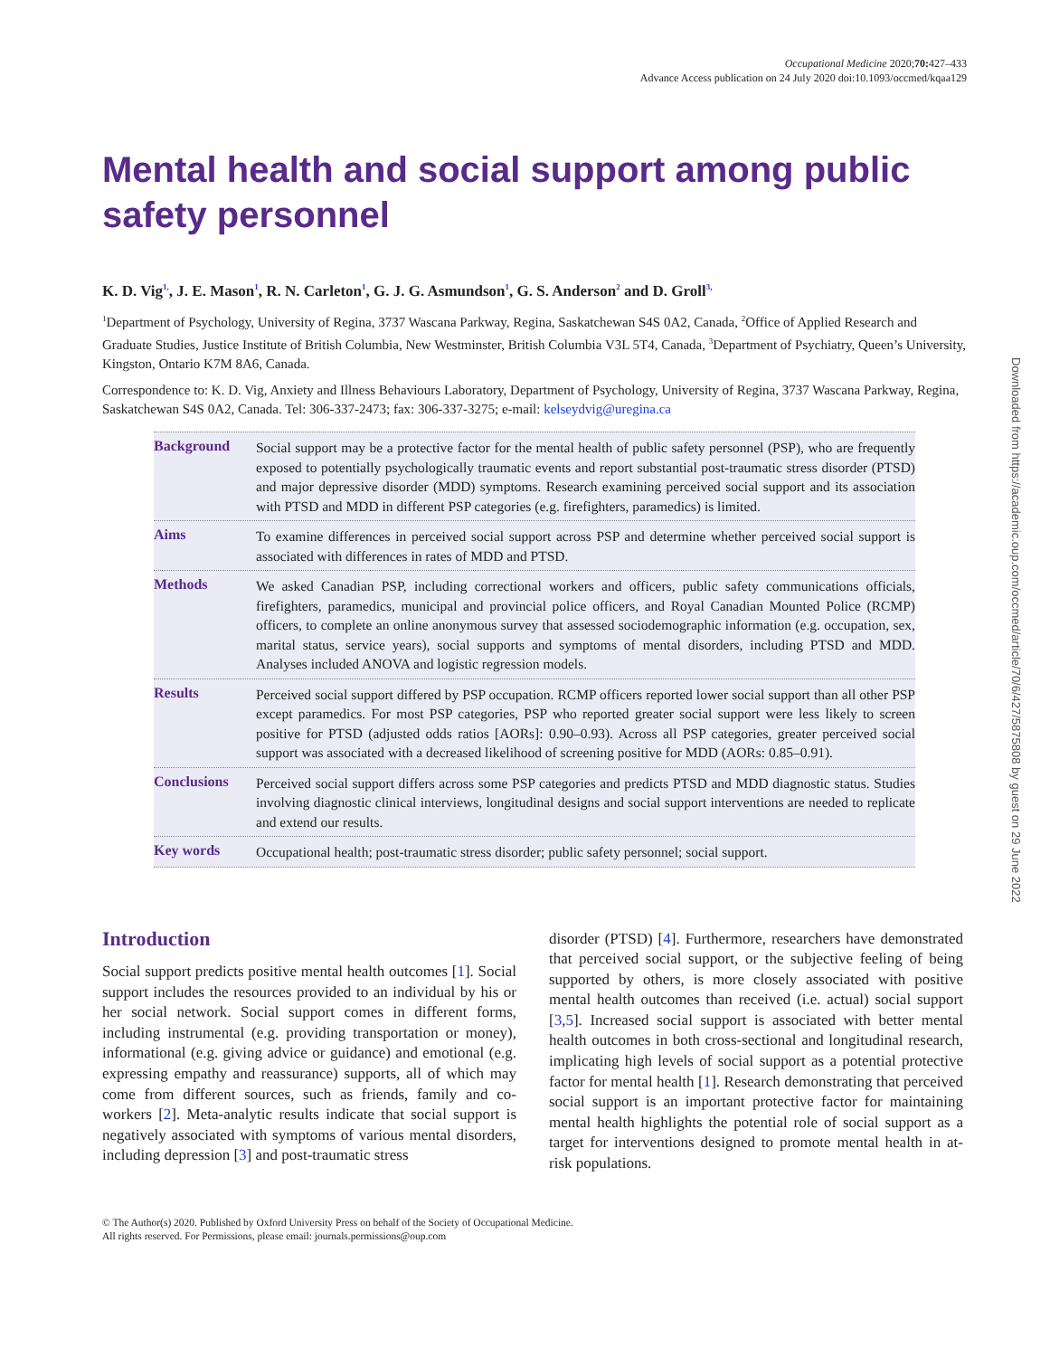Occupational Medicine 2020;70: 427–433
Advance Access publication on 24 July 2020 doi:10.1093/occmed/kqaa129
Mental health and social support among public safety personnel
K. D. Vig<sup>1,</sup>, J. E. Mason<sup>1</sup>, R. N. Carleton<sup>1</sup>, G. J. G. Asmundson<sup>1</sup>, G. S. Anderson<sup>2</sup> and D. Groll<sup>3,</sup>
<sup>1</sup> Department of Psychology, University of Regina, 3737 Wascana Parkway, Regina, Saskatchewan S4S 0A2, Canada, <sup>2</sup>Office of Applied Research and Graduate Studies, Justice Institute of British Columbia, New Westminster, British Columbia V3L 5T4, Canada, <sup>3</sup>Department of Psychiatry, Queen’s University, Kingston, Ontario K7M 8A6, Canada.
Correspondence to: K. D. Vig, Anxiety and Illness Behaviours Laboratory, Department of Psychology, University of Regina, 3737 Wascana Parkway, Regina, Saskatchewan S4S 0A2, Canada. Tel: 306-337-2473; fax: 306-337-3275; e-mail: kelseydvig@uregina.ca
Background
Social support may be a protective factor for the mental health of public safety personnel (PSP), who are frequently exposed to potentially psychologically traumatic events and report substantial post-traumatic stress disorder (PTSD) and major depressive disorder (MDD) symptoms. Research examining perceived social support and its association with PTSD and MDD in different PSP categories (e.g. firefighters, paramedics) is limited.
Aims
To examine differences in perceived social support across PSP and determine whether perceived social support is associated with differences in rates of MDD and PTSD.
Methods
We asked Canadian PSP, including correctional workers and officers, public safety communications officials, firefighters, paramedics, municipal and provincial police officers, and Royal Canadian Mounted Police (RCMP) officers, to complete an online anonymous survey that assessed sociodemographic information (e.g. occupation, sex, marital status, service years), social supports and symptoms of mental disorders, including PTSD and MDD. Analyses included ANOVA and logistic regression models.
Results
Perceived social support differed by PSP occupation. RCMP officers reported lower social support than all other PSP except paramedics. For most PSP categories, PSP who reported greater social support were less likely to screen positive for PTSD (adjusted odds ratios [AORs]: 0.90–0.93). Across all PSP categories, greater perceived social support was associated with a decreased likelihood of screening positive for MDD (AORs: 0.85–0.91).
Conclusions
Perceived social support differs across some PSP categories and predicts PTSD and MDD diagnostic status. Studies involving diagnostic clinical interviews, longitudinal designs and social support interventions are needed to replicate and extend our results.
Key words
Occupational health; post-traumatic stress disorder; public safety personnel; social support.
Introduction
Social support predicts positive mental health outcomes [1]. Social support includes the resources provided to an individual by his or her social network. Social support comes in different forms, including instrumental (e.g. providing transportation or money), informational (e.g. giving advice or guidance) and emotional (e.g. expressing empathy and reassurance) supports, all of which may come from different sources, such as friends, family and co-workers [2]. Meta-analytic results indicate that social support is negatively associated with symptoms of various mental disorders, including depression [3] and post-traumatic stress
disorder (PTSD) [4]. Furthermore, researchers have demonstrated that perceived social support, or the subjective feeling of being supported by others, is more closely associated with positive mental health outcomes than received (i.e. actual) social support [3,5]. Increased social support is associated with better mental health outcomes in both cross-sectional and longitudinal research, implicating high levels of social support as a potential protective factor for mental health [1]. Research demonstrating that perceived social support is an important protective factor for maintaining mental health highlights the potential role of social support as a target for interventions designed to promote mental health in at-risk populations.
© The Author(s) 2020. Published by Oxford University Press on behalf of the Society of Occupational Medicine.
All rights reserved. For Permissions, please email: journals.permissions@oup.com
Downloaded from https://academic.oup.com/occmed/article/70/6/427/5875808 by guest on 29 June 2022